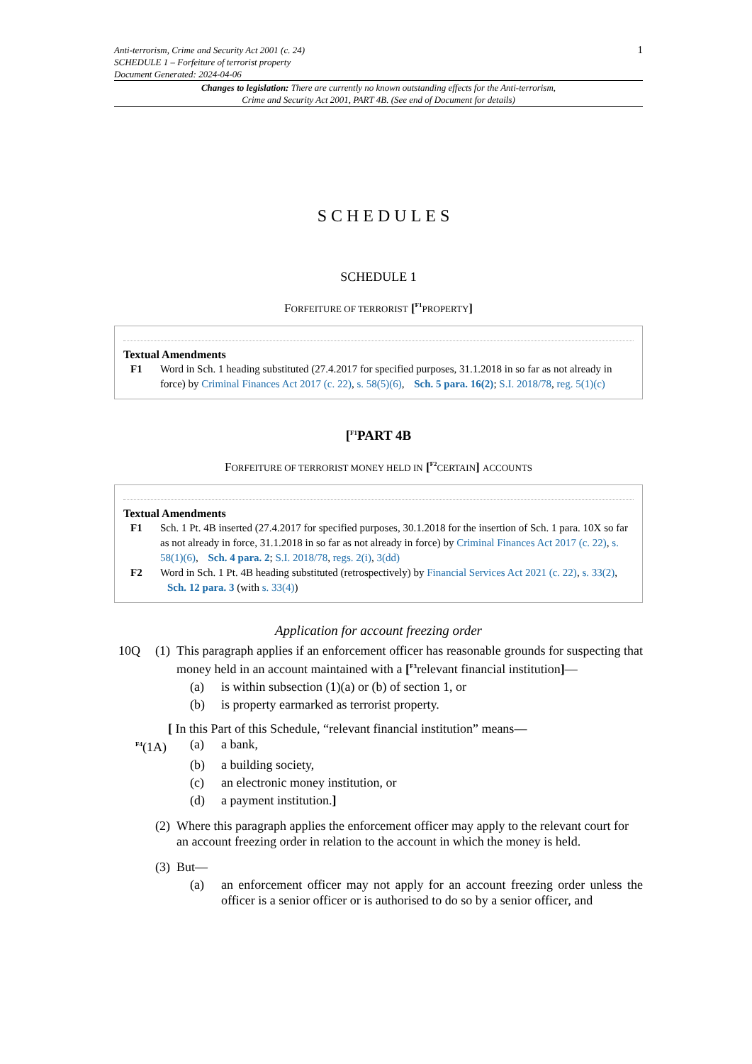Anti-terrorism, Crime and Security Act 2001 (c. 24)
SCHEDULE 1 – Forfeiture of terrorist property
Document Generated: 2024-04-06
1
Changes to legislation: There are currently no known outstanding effects for the Anti-terrorism, Crime and Security Act 2001, PART 4B. (See end of Document for details)
SCHEDULES
SCHEDULE 1
FORFEITURE OF TERRORIST [<sup>F1</sup>PROPERTY]
Textual Amendments
F1 Word in Sch. 1 heading substituted (27.4.2017 for specified purposes, 31.1.2018 in so far as not already in force) by Criminal Finances Act 2017 (c. 22), s. 58(5)(6), Sch. 5 para. 16(2); S.I. 2018/78, reg. 5(1)(c)
[<sup>F1</sup>PART 4B
FORFEITURE OF TERRORIST MONEY HELD IN [<sup>F2</sup>CERTAIN] ACCOUNTS
Textual Amendments
F1 Sch. 1 Pt. 4B inserted (27.4.2017 for specified purposes, 30.1.2018 for the insertion of Sch. 1 para. 10X so far as not already in force, 31.1.2018 in so far as not already in force) by Criminal Finances Act 2017 (c. 22), s. 58(1)(6), Sch. 4 para. 2; S.I. 2018/78, regs. 2(i), 3(dd)
F2 Word in Sch. 1 Pt. 4B heading substituted (retrospectively) by Financial Services Act 2021 (c. 22), s. 33(2), Sch. 12 para. 3 (with s. 33(4))
Application for account freezing order
10Q (1)
This paragraph applies if an enforcement officer has reasonable grounds for suspecting that money held in an account maintained with a [<sup>F3</sup>relevant financial institution]—
(a) is within subsection (1)(a) or (b) of section 1, or
(b) is property earmarked as terrorist property.
[ In this Part of this Schedule, “relevant financial institution” means—
<sup>F4</sup>(1A) (a) a bank,
(b) a building society,
(c) an electronic money institution, or
(d) a payment institution.]
(2)
Where this paragraph applies the enforcement officer may apply to the relevant court for an account freezing order in relation to the account in which the money is held.
(3)
But—
(a) an enforcement officer may not apply for an account freezing order unless the officer is a senior officer or is authorised to do so by a senior officer, and